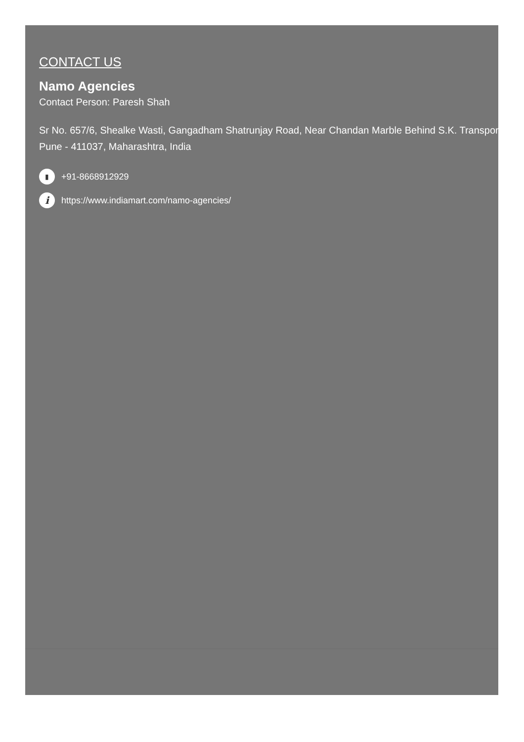CONTACT US
Namo Agencies
Contact Person: Paresh Shah
Sr No. 657/6, Shealke Wasti, Gangadham Shatrunjay Road, Near Chandan Marble Behind S.K. Transport
Pune - 411037, Maharashtra, India
▮ +91-8668912929
i https://www.indiamart.com/namo-agencies/